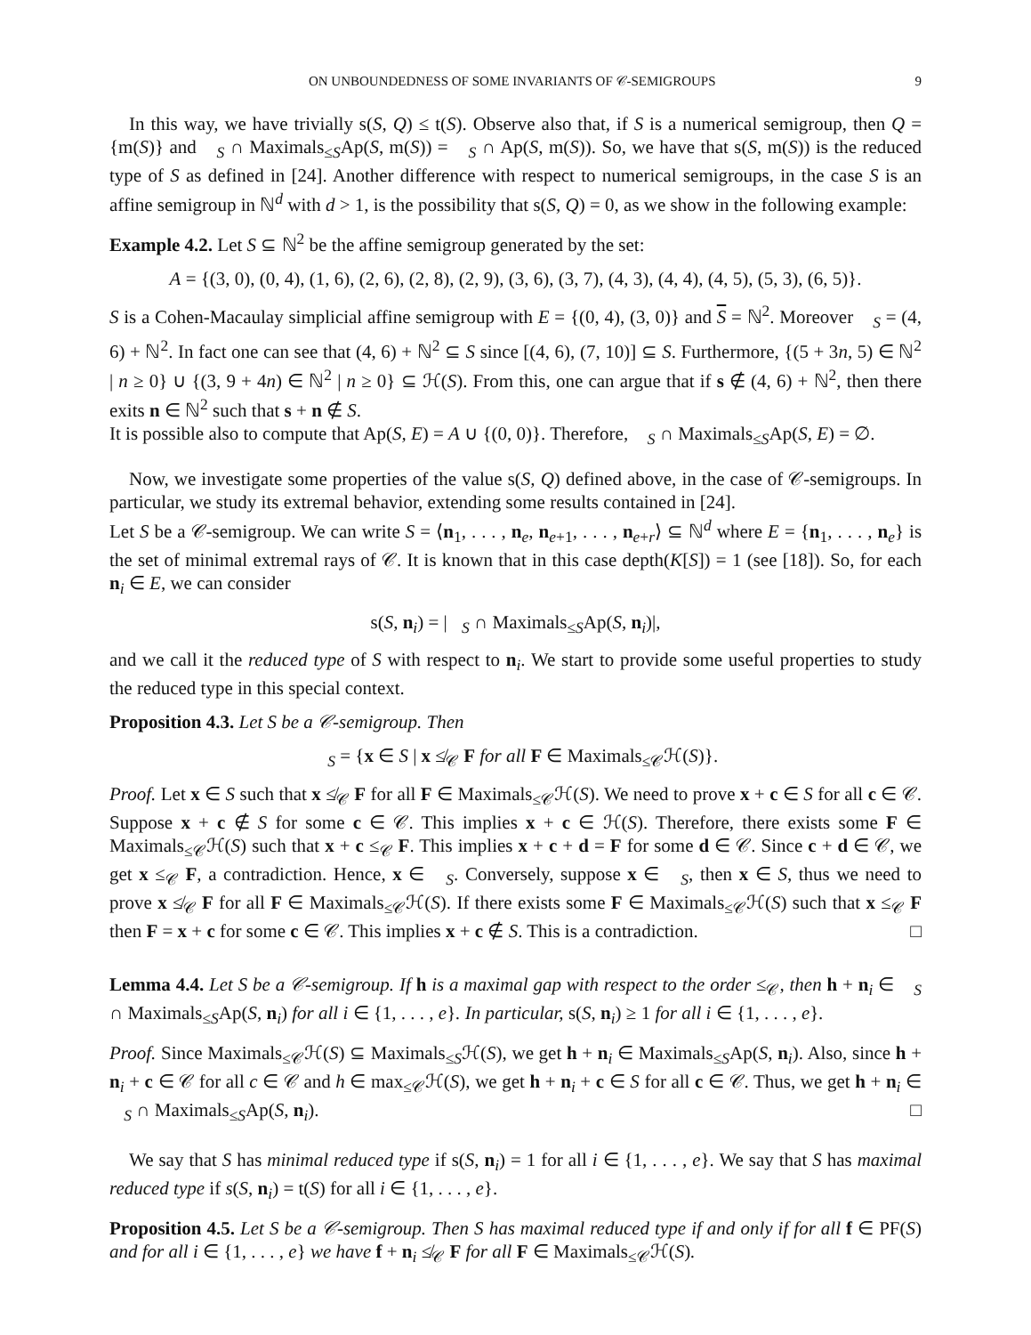ON UNBOUNDEDNESS OF SOME INVARIANTS OF 𝒞-SEMIGROUPS 9
In this way, we have trivially s(S, Q) ≤ t(S). Observe also that, if S is a numerical semigroup, then Q = {m(S)} and 𝔆<sub>S</sub> ∩ Maximals<sub>≤S</sub>Ap(S, m(S)) = 𝔆<sub>S</sub> ∩ Ap(S, m(S)). So, we have that s(S, m(S)) is the reduced type of S as defined in [24]. Another difference with respect to numerical semigroups, in the case S is an affine semigroup in ℕ<sup>d</sup> with d > 1, is the possibility that s(S, Q) = 0, as we show in the following example:
Example 4.2. Let S ⊆ ℕ<sup>2</sup> be the affine semigroup generated by the set:
A = {(3, 0), (0, 4), (1, 6), (2, 6), (2, 8), (2, 9), (3, 6), (3, 7), (4, 3), (4, 4), (4, 5), (5, 3), (6, 5)}.
S is a Cohen-Macaulay simplicial affine semigroup with E = {(0, 4), (3, 0)} and S = ℕ<sup>2</sup>. Moreover 𝔆<sub>S</sub> = (4, 6) + ℕ<sup>2</sup>. In fact one can see that (4, 6) + ℕ<sup>2</sup> ⊆ S since [(4, 6), (7, 10)] ⊆ S. Furthermore, {(5 + 3n, 5) ∈ ℕ<sup>2</sup> | n ≥ 0} ∪ {(3, 9 + 4n) ∈ ℕ<sup>2</sup> | n ≥ 0} ⊆ ℋ(S). From this, one can argue that if s ∉ (4, 6) + ℕ<sup>2</sup>, then there exits n ∈ ℕ<sup>2</sup> such that s + n ∉ S.
It is possible also to compute that Ap(S, E) = A ∪ {(0, 0)}. Therefore, 𝔆<sub>S</sub> ∩ Maximals<sub>≤S</sub>Ap(S, E) = ∅.
Now, we investigate some properties of the value s(S, Q) defined above, in the case of 𝒞-semigroups. In particular, we study its extremal behavior, extending some results contained in [24].
Let S be a 𝒞-semigroup. We can write S = ⟨n<sub>1</sub>, . . . , n<sub>e</sub>, n<sub>e+1</sub>, . . . , n<sub>e+r</sub>⟩ ⊆ ℕ<sup>d</sup> where E = {n<sub>1</sub>, . . . , n<sub>e</sub>} is the set of minimal extremal rays of 𝒞. It is known that in this case depth(K[S]) = 1 (see [18]). So, for each n<sub>i</sub> ∈ E, we can consider
s(S, n<sub>i</sub>) = |𝔆<sub>S</sub> ∩ Maximals<sub>≤S</sub>Ap(S, n<sub>i</sub>)|,
and we call it the reduced type of S with respect to n<sub>i</sub>. We start to provide some useful properties to study the reduced type in this special context.
Proposition 4.3. Let S be a 𝒞-semigroup. Then
𝔆<sub>S</sub> = {x ∈ S | x ≰<sub>𝒞</sub> F for all F ∈ Maximals<sub>≤𝒞</sub>ℋ(S)}.
Proof. Let x ∈ S such that x ≰<sub>𝒞</sub> F for all F ∈ Maximals<sub>≤𝒞</sub>ℋ(S). We need to prove x + c ∈ S for all c ∈ 𝒞. Suppose x + c ∉ S for some c ∈ 𝒞. This implies x + c ∈ ℋ(S). Therefore, there exists some F ∈ Maximals<sub>≤𝒞</sub>ℋ(S) such that x + c ≤<sub>𝒞</sub> F. This implies x + c + d = F for some d ∈ 𝒞. Since c + d ∈ 𝒞, we get x ≤<sub>𝒞</sub> F, a contradiction. Hence, x ∈ 𝔆<sub>S</sub>. Conversely, suppose x ∈ 𝔆<sub>S</sub>, then x ∈ S, thus we need to prove x ≰<sub>𝒞</sub> F for all F ∈ Maximals<sub>≤𝒞</sub>ℋ(S). If there exists some F ∈ Maximals<sub>≤𝒞</sub>ℋ(S) such that x ≤<sub>𝒞</sub> F then F = x + c for some c ∈ 𝒞. This implies x + c ∉ S. This is a contradiction. □
Lemma 4.4. Let S be a 𝒞-semigroup. If h is a maximal gap with respect to the order ≤<sub>𝒞</sub>, then h + n<sub>i</sub> ∈ 𝔆<sub>S</sub> ∩ Maximals<sub>≤S</sub>Ap(S, n<sub>i</sub>) for all i ∈ {1, . . . , e}. In particular, s(S, n<sub>i</sub>) ≥ 1 for all i ∈ {1, . . . , e}.
Proof. Since Maximals<sub>≤𝒞</sub>ℋ(S) ⊆ Maximals<sub>≤S</sub>ℋ(S), we get h + n<sub>i</sub> ∈ Maximals<sub>≤S</sub>Ap(S, n<sub>i</sub>). Also, since h + n<sub>i</sub> + c ∈ 𝒞 for all c ∈ 𝒞 and h ∈ max<sub>≤𝒞</sub>ℋ(S), we get h + n<sub>i</sub> + c ∈ S for all c ∈ 𝒞. Thus, we get h + n<sub>i</sub> ∈ 𝔆<sub>S</sub> ∩ Maximals<sub>≤S</sub>Ap(S, n<sub>i</sub>). □
We say that S has minimal reduced type if s(S, n<sub>i</sub>) = 1 for all i ∈ {1, . . . , e}. We say that S has maximal reduced type if s(S, n<sub>i</sub>) = t(S) for all i ∈ {1, . . . , e}.
Proposition 4.5. Let S be a 𝒞-semigroup. Then S has maximal reduced type if and only if for all f ∈ PF(S) and for all i ∈ {1, . . . , e} we have f + n<sub>i</sub> ≰<sub>𝒞</sub> F for all F ∈ Maximals<sub>≤𝒞</sub>ℋ(S).